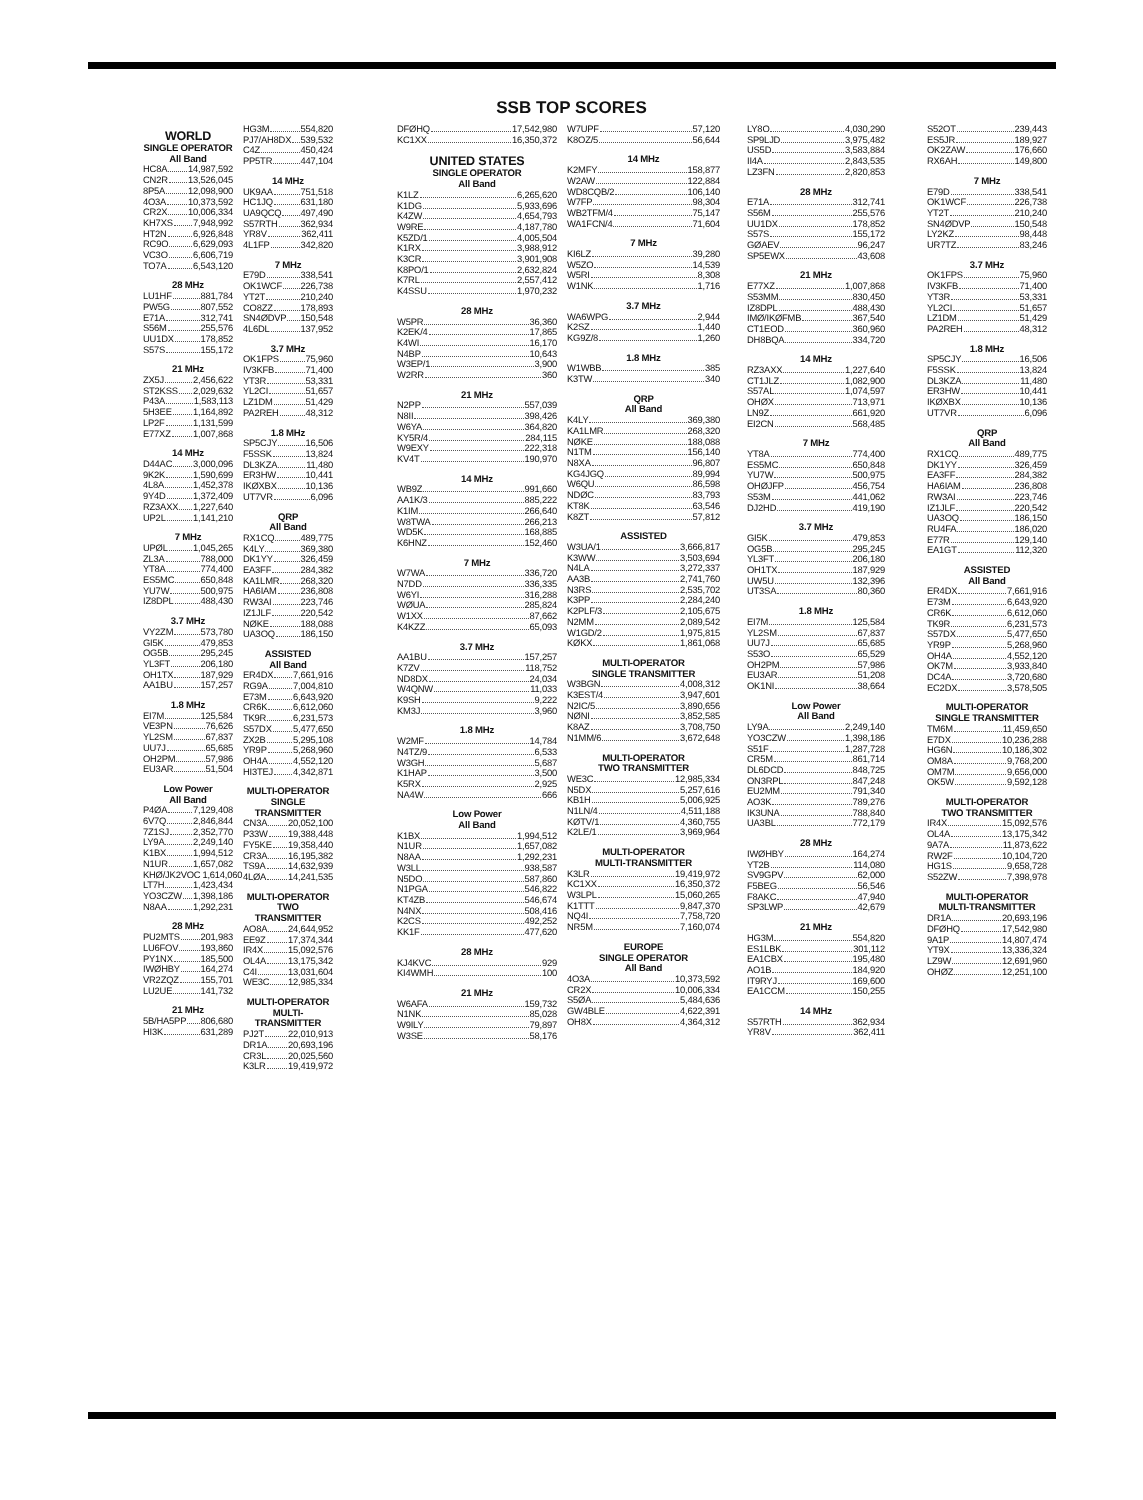SSB TOP SCORES
WORLD
SINGLE OPERATOR
All Band
HC8A 14,987,592
CN2R 13,526,045
8P5A 12,098,900
4O3A 10,373,592
CR2X 10,006,334
KH7XS 7,948,992
HT2N 6,926,848
RC9O 6,629,093
VC3O 6,606,719
TO7A 6,543,120
28 MHz
LU1HF 881,784
PW5G 807,552
E71A 312,741
S56M 255,576
UU1DX 178,852
S57S 155,172
21 MHz
ZX5J 2,456,622
ST2KSS 2,029,632
P43A 1,583,113
5H3EE 1,164,892
LP2F 1,131,599
E77XZ 1,007,868
14 MHz
D44AC 3,000,096
9K2K 1,590,699
4L8A 1,452,378
9Y4D 1,372,409
RZ3AXX 1,227,640
UP2L 1,141,210
7 MHz
UPØL 1,045,265
ZL3A 788,000
YT8A 774,400
ES5MC 650,848
YU7W 500,975
IZ8DPL 488,430
3.7 MHz
VY2ZM 573,780
GI5K 479,853
OG5B 295,245
YL3FT 206,180
OH1TX 187,929
AA1BU 157,257
1.8 MHz
EI7M 125,584
VE3PN 76,626
YL2SM 67,837
UU7J 65,685
OH2PM 57,986
EU3AR 51,504
Low Power
All Band
P4ØA 7,129,408
6V7Q 2,846,844
7Z1SJ 2,352,770
LY9A 2,249,140
K1BX 1,994,512
N1UR 1,657,082
KHØ/JK2VOC 1,614,060
LT7H 1,423,434
YO3CZW 1,398,186
N8AA 1,292,231
28 MHz
PU2MTS 201,983
LU6FOV 193,860
PY1NX 185,500
IWØHBY 164,274
VR2ZQZ 155,701
LU2UE 141,732
21 MHz
5B/HA5PP 806,680
HI3K 631,289
HG3M 554,820
PJ7/AH8DX 539,532
C4Z 450,424
PP5TR 447,104
14 MHz
UK9AA 751,518
HC1JQ 631,180
UA9QCQ 497,490
S57RTH 362,934
YR8V 362,411
4L1FP 342,820
7 MHz
E79D 338,541
OK1WCF 226,738
YT2T 210,240
CO8ZZ 178,893
SN4ØDVP 150,548
4L6DL 137,952
3.7 MHz
OK1FPS 75,960
IV3KFB 71,400
YT3R 53,331
YL2CI 51,657
LZ1DM 51,429
PA2REH 48,312
1.8 MHz
SP5CJY 16,506
F5SSK 13,824
DL3KZA 11,480
ER3HW 10,441
IKØXBX 10,136
UT7VR 6,096
QRP
All Band
RX1CQ 489,775
K4LY 369,380
DK1YY 326,459
EA3FF 284,382
KA1LMR 268,320
HA6IAM 236,808
RW3AI 223,746
IZ1JLF 220,542
NØKE 188,088
UA3OQ 186,150
ASSISTED
All Band
ER4DX 7,661,916
RG9A 7,004,810
E73M 6,643,920
CR6K 6,612,060
TK9R 6,231,573
S57DX 5,477,650
ZX2B 5,295,108
YR9P 5,268,960
OH4A 4,552,120
HI3TEJ 4,342,871
MULTI-OPERATOR
SINGLE TRANSMITTER
CN3A 20,052,100
P33W 19,388,448
FY5KE 19,358,440
CR3A 16,195,382
TS9A 14,632,939
4LØA 14,241,535
MULTI-OPERATOR
TWO TRANSMITTER
AO8A 24,644,952
EE9Z 17,374,344
IR4X 15,092,576
OL4A 13,175,342
C4I 13,031,604
WE3C 12,985,334
MULTI-OPERATOR
MULTI-TRANSMITTER
PJ2T 22,010,913
DR1A 20,693,196
CR3L 20,025,560
K3LR 19,419,972
DFØHQ 17,542,980
KC1XX 16,350,372
UNITED STATES
SINGLE OPERATOR
All Band
K1LZ 6,265,620
K1DG 5,933,696
K4ZW 4,654,793
W9RE 4,187,780
K5ZD/1 4,005,504
K1RX 3,988,912
K3CR 3,901,908
K8PO/1 2,632,824
K7RL 2,557,412
K4SSU 1,970,232
28 MHz
W5PR 36,360
K2EK/4 17,865
K4WI 16,170
N4BP 10,643
W3EP/1 3,900
W2RR 360
21 MHz
N2PP 557,039
N8II 398,426
W6YA 364,820
KY5R/4 284,115
W9EXY 222,318
KV4T 190,970
14 MHz
WB9Z 991,660
AA1K/3 885,222
K1IM 266,640
W8TWA 266,213
WD5K 168,885
K6HNZ 152,460
7 MHz
W7WA 336,720
N7DD 336,335
W6YI 316,288
WØUA 285,824
W1XX 87,662
K4KZZ 65,093
3.7 MHz
AA1BU 157,257
K7ZV 118,752
ND8DX 24,034
W4QNW 11,033
K9SH 9,222
KM3J 3,960
1.8 MHz
W2MF 14,784
N4TZ/9 6,533
W3GH 5,687
K1HAP 3,500
K5RX 2,925
NA4W 666
Low Power
All Band
K1BX 1,994,512
N1UR 1,657,082
N8AA 1,292,231
W3LL 938,587
N5DO 587,860
N1PGA 546,822
KT4ZB 546,674
N4NX 508,416
K2CS 492,252
KK1F 477,620
28 MHz
KJ4KVC 929
KI4WMH 100
21 MHz
W6AFA 159,732
N1NK 85,028
W9ILY 79,897
W3SE 58,176
W7UPF 57,120
K8OZ/5 56,644
14 MHz
K2MFY 158,877
W2AW 122,884
WD8CQB/2 106,140
W7FP 98,304
WB2TFM/4 75,147
WA1FCN/4 71,604
7 MHz
KI6LZ 39,280
W5ZO 14,539
W5RI 8,308
W1NK 1,716
3.7 MHz
WA6WPG 2,944
K2SZ 1,440
KG9Z/8 1,260
1.8 MHz
W1WBB 385
K3TW 340
QRP
All Band
K4LY 369,380
KA1LMR 268,320
NØKE 188,088
N1TM 156,140
N8XA 96,807
KG4JGQ 89,994
W6QU 86,598
NDØC 83,793
KT8K 63,546
K8ZT 57,812
ASSISTED
W3UA/1 3,666,817
K3WW 3,503,694
N4LA 3,272,337
AA3B 2,741,760
N3RS 2,535,702
K3PP 2,284,240
K2PLF/3 2,105,675
N2MM 2,089,542
W1GD/2 1,975,815
KØKX 1,861,068
MULTI-OPERATOR
SINGLE TRANSMITTER
W3BGN 4,008,312
K3EST/4 3,947,601
N2IC/5 3,890,656
NØNI 3,852,585
K8AZ 3,708,750
N1MM/6 3,672,648
MULTI-OPERATOR
TWO TRANSMITTER
WE3C 12,985,334
N5DX 5,257,616
KB1H 5,006,925
N1LN/4 4,511,188
KØTV/1 4,360,755
K2LE/1 3,969,964
MULTI-OPERATOR
MULTI-TRANSMITTER
K3LR 19,419,972
KC1XX 16,350,372
W3LPL 15,060,265
K1TTT 9,847,370
NQ4I 7,758,720
NR5M 7,160,074
EUROPE
SINGLE OPERATOR
All Band
4O3A 10,373,592
CR2X 10,006,334
S5ØA 5,484,636
GW4BLE 4,622,391
OH8X 4,364,312
LY8O 4,030,290
SP9LJD 3,975,482
US5D 3,583,884
II4A 2,843,535
LZ3FN 2,820,853
28 MHz
E71A 312,741
S56M 255,576
UU1DX 178,852
S57S 155,172
GØAEV 96,247
SP5EWX 43,608
21 MHz
E77XZ 1,007,868
S53MM 830,450
IZ8DPL 488,430
IMØ/IKØFMB 367,540
CT1EOD 360,960
DH8BQA 334,720
14 MHz
RZ3AXX 1,227,640
CT1JLZ 1,082,900
S57AL 1,074,597
OHØX 713,971
LN9Z 661,920
EI2CN 568,485
7 MHz
YT8A 774,400
ES5MC 650,848
YU7W 500,975
OHØJFP 456,754
S53M 441,062
DJ2HD 419,190
3.7 MHz
GI5K 479,853
OG5B 295,245
YL3FT 206,180
OH1TX 187,929
UW5U 132,396
UT3SA 80,360
1.8 MHz
EI7M 125,584
YL2SM 67,837
UU7J 65,685
S53O 65,529
OH2PM 57,986
EU3AR 51,208
OK1NI 38,664
Low Power
All Band
LY9A 2,249,140
YO3CZW 1,398,186
S51F 1,287,728
CR5M 861,714
DL6DCD 848,725
ON3RPL 847,248
EU2MM 791,340
AO3K 789,276
IK3UNA 788,840
UA3BL 772,179
28 MHz
IWØHBY 164,274
YT2B 114,080
SV9GPV 62,000
F5BEG 56,546
F8AKC 47,940
SP3LWP 42,679
21 MHz
HG3M 554,820
ES1LBK 301,112
EA1CBX 195,480
AO1B 184,920
IT9RYJ 169,600
EA1CCM 150,255
14 MHz
S57RTH 362,934
YR8V 362,411
S52OT 239,443
ES5JR 189,927
OK2ZAW 176,660
RX6AH 149,800
7 MHz
E79D 338,541
OK1WCF 226,738
YT2T 210,240
SN4ØDVP 150,548
LY2KZ 98,448
UR7TZ 83,246
3.7 MHz
OK1FPS 75,960
IV3KFB 71,400
YT3R 53,331
YL2CI 51,657
LZ1DM 51,429
PA2REH 48,312
1.8 MHz
SP5CJY 16,506
F5SSK 13,824
DL3KZA 11,480
ER3HW 10,441
IKØXBX 10,136
UT7VR 6,096
QRP
All Band
RX1CQ 489,775
DK1YY 326,459
EA3FF 284,382
HA6IAM 236,808
RW3AI 223,746
IZ1JLF 220,542
UA3OQ 186,150
RU4FA 186,020
E77R 129,140
EA1GT 112,320
ASSISTED
All Band
ER4DX 7,661,916
E73M 6,643,920
CR6K 6,612,060
TK9R 6,231,573
S57DX 5,477,650
YR9P 5,268,960
OH4A 4,552,120
OK7M 3,933,840
DC4A 3,720,680
EC2DX 3,578,505
MULTI-OPERATOR
SINGLE TRANSMITTER
TM6M 11,459,650
E7DX 10,236,288
HG6N 10,186,302
OM8A 9,768,200
OM7M 9,656,000
OK5W 9,592,128
MULTI-OPERATOR
TWO TRANSMITTER
IR4X 15,092,576
OL4A 13,175,342
9A7A 11,873,622
RW2F 10,104,720
HG1S 9,658,728
S52ZW 7,398,978
MULTI-OPERATOR
MULTI-TRANSMITTER
DR1A 20,693,196
DFØHQ 17,542,980
9A1P 14,807,474
YT9X 13,336,324
LZ9W 12,691,960
OHØZ 12,251,100